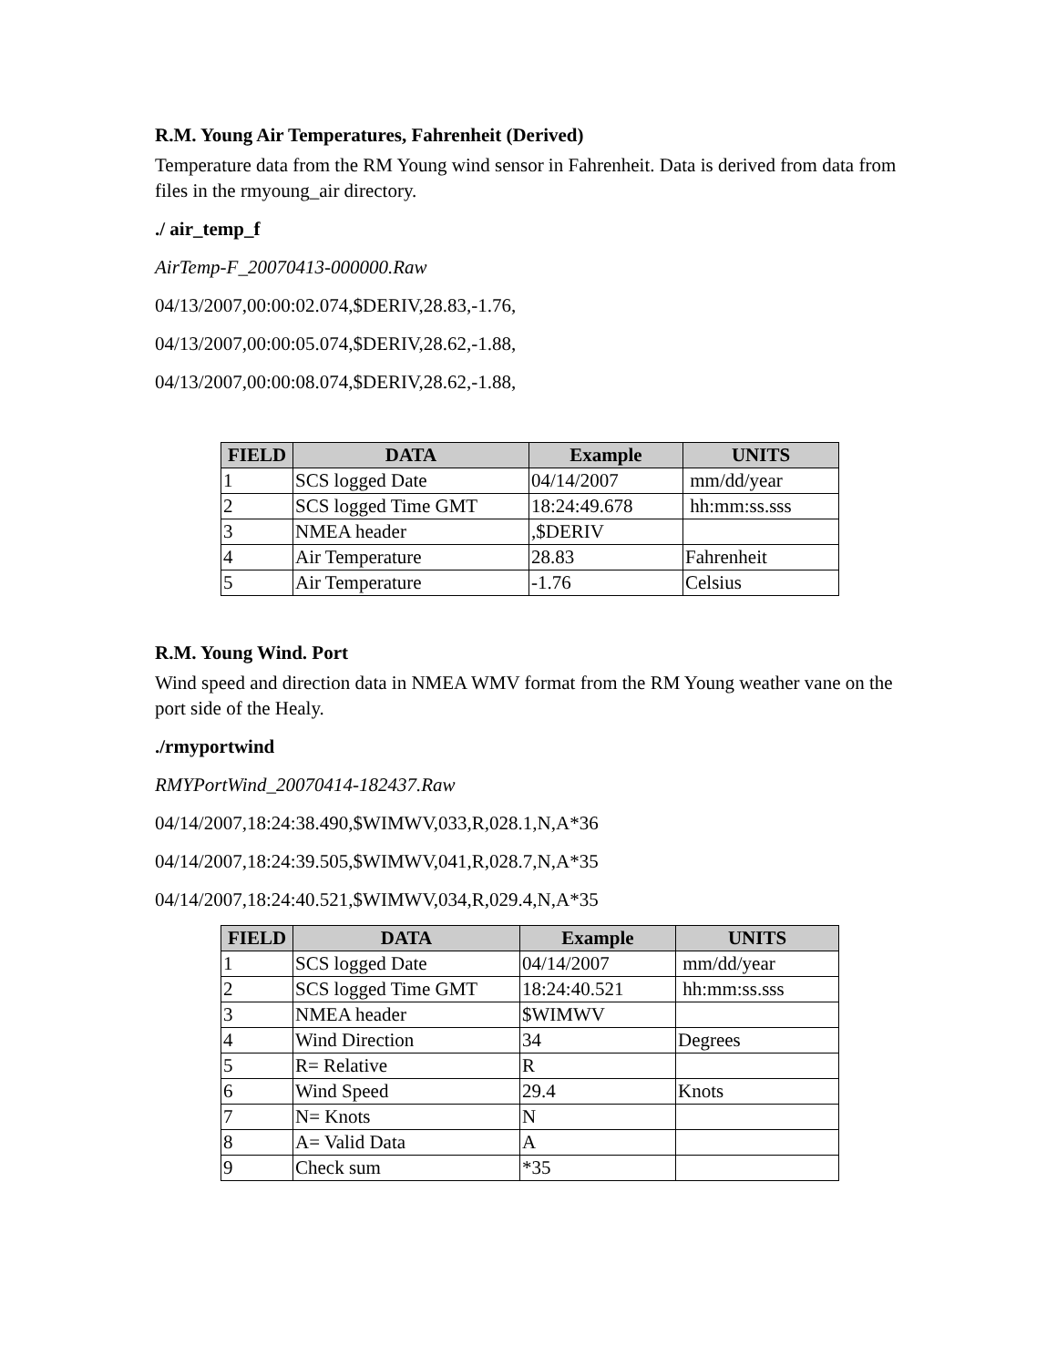R.M. Young Air Temperatures, Fahrenheit (Derived)
Temperature data from the RM Young wind sensor in Fahrenheit. Data is derived from data from files in the rmyoung_air directory.
./ air_temp_f
AirTemp-F_20070413-000000.Raw
04/13/2007,00:00:02.074,$DERIV,28.83,-1.76,
04/13/2007,00:00:05.074,$DERIV,28.62,-1.88,
04/13/2007,00:00:08.074,$DERIV,28.62,-1.88,
| FIELD | DATA | Example | UNITS |
| --- | --- | --- | --- |
| 1 | SCS logged Date | 04/14/2007 | mm/dd/year |
| 2 | SCS logged Time GMT | 18:24:49.678 | hh:mm:ss.sss |
| 3 | NMEA header | ,$DERIV | |
| 4 | Air Temperature | 28.83 | Fahrenheit |
| 5 | Air Temperature | -1.76 | Celsius |
R.M. Young Wind. Port
Wind speed and direction data in NMEA WMV format from the RM Young weather vane on the port side of the Healy.
./rmyportwind
RMYPortWind_20070414-182437.Raw
04/14/2007,18:24:38.490,$WIMWV,033,R,028.1,N,A*36
04/14/2007,18:24:39.505,$WIMWV,041,R,028.7,N,A*35
04/14/2007,18:24:40.521,$WIMWV,034,R,029.4,N,A*35
| FIELD | DATA | Example | UNITS |
| --- | --- | --- | --- |
| 1 | SCS logged Date | 04/14/2007 | mm/dd/year |
| 2 | SCS logged Time GMT | 18:24:40.521 | hh:mm:ss.sss |
| 3 | NMEA header | $WIMWV | |
| 4 | Wind Direction | 34 | Degrees |
| 5 | R= Relative | R | |
| 6 | Wind Speed | 29.4 | Knots |
| 7 | N= Knots | N | |
| 8 | A= Valid Data | A | |
| 9 | Check sum | *35 | |